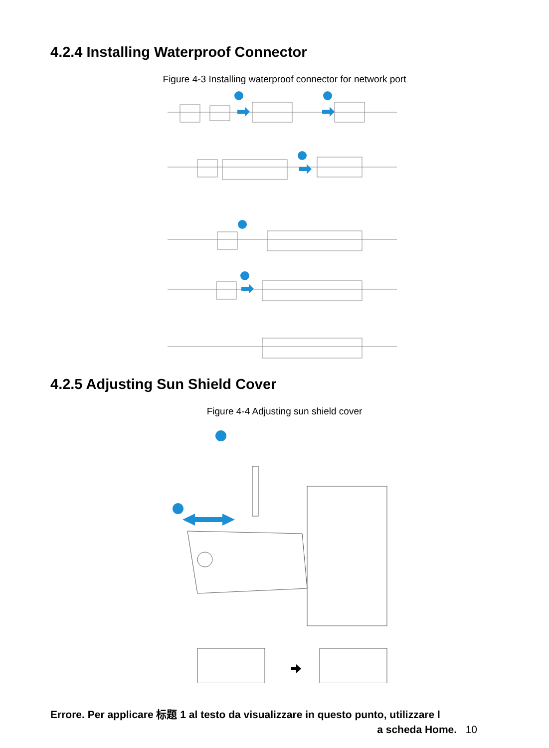4.2.4 Installing Waterproof Connector
Figure 4-3 Installing waterproof connector for network port
4.2.5 Adjusting Sun Shield Cover
Figure 4-4 Adjusting sun shield cover
Errore. Per applicare 标题 1 al testo da visualizzare in questo punto, utilizzare l
a scheda Home. 10